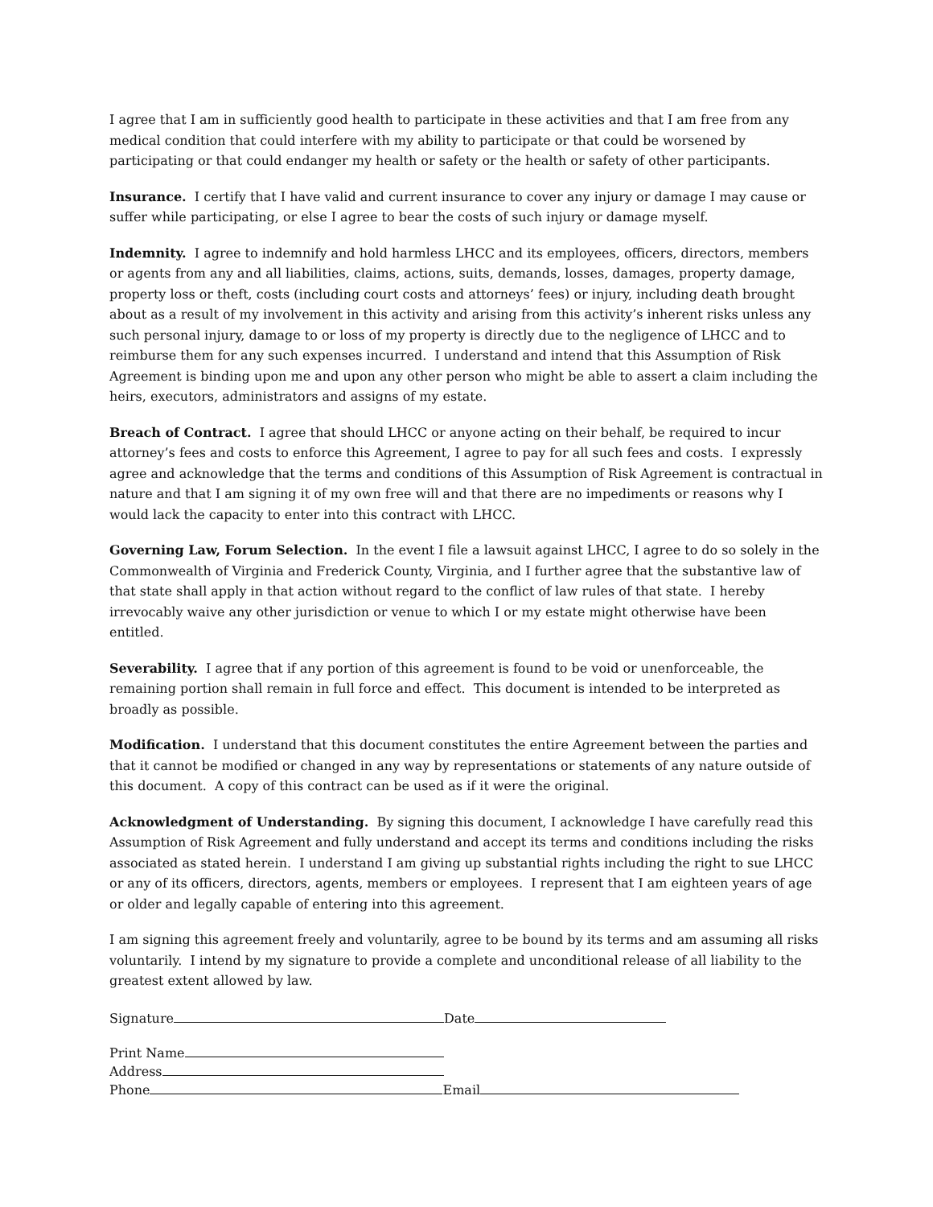I agree that I am in sufficiently good health to participate in these activities and that I am free from any medical condition that could interfere with my ability to participate or that could be worsened by participating or that could endanger my health or safety or the health or safety of other participants.
Insurance. I certify that I have valid and current insurance to cover any injury or damage I may cause or suffer while participating, or else I agree to bear the costs of such injury or damage myself.
Indemnity. I agree to indemnify and hold harmless LHCC and its employees, officers, directors, members or agents from any and all liabilities, claims, actions, suits, demands, losses, damages, property damage, property loss or theft, costs (including court costs and attorneys’ fees) or injury, including death brought about as a result of my involvement in this activity and arising from this activity’s inherent risks unless any such personal injury, damage to or loss of my property is directly due to the negligence of LHCC and to reimburse them for any such expenses incurred. I understand and intend that this Assumption of Risk Agreement is binding upon me and upon any other person who might be able to assert a claim including the heirs, executors, administrators and assigns of my estate.
Breach of Contract. I agree that should LHCC or anyone acting on their behalf, be required to incur attorney’s fees and costs to enforce this Agreement, I agree to pay for all such fees and costs. I expressly agree and acknowledge that the terms and conditions of this Assumption of Risk Agreement is contractual in nature and that I am signing it of my own free will and that there are no impediments or reasons why I would lack the capacity to enter into this contract with LHCC.
Governing Law, Forum Selection. In the event I file a lawsuit against LHCC, I agree to do so solely in the Commonwealth of Virginia and Frederick County, Virginia, and I further agree that the substantive law of that state shall apply in that action without regard to the conflict of law rules of that state. I hereby irrevocably waive any other jurisdiction or venue to which I or my estate might otherwise have been entitled.
Severability. I agree that if any portion of this agreement is found to be void or unenforceable, the remaining portion shall remain in full force and effect. This document is intended to be interpreted as broadly as possible.
Modification. I understand that this document constitutes the entire Agreement between the parties and that it cannot be modified or changed in any way by representations or statements of any nature outside of this document. A copy of this contract can be used as if it were the original.
Acknowledgment of Understanding. By signing this document, I acknowledge I have carefully read this Assumption of Risk Agreement and fully understand and accept its terms and conditions including the risks associated as stated herein. I understand I am giving up substantial rights including the right to sue LHCC or any of its officers, directors, agents, members or employees. I represent that I am eighteen years of age or older and legally capable of entering into this agreement.
I am signing this agreement freely and voluntarily, agree to be bound by its terms and am assuming all risks voluntarily. I intend by my signature to provide a complete and unconditional release of all liability to the greatest extent allowed by law.
Signature Date
Print Name
Address
Phone Email